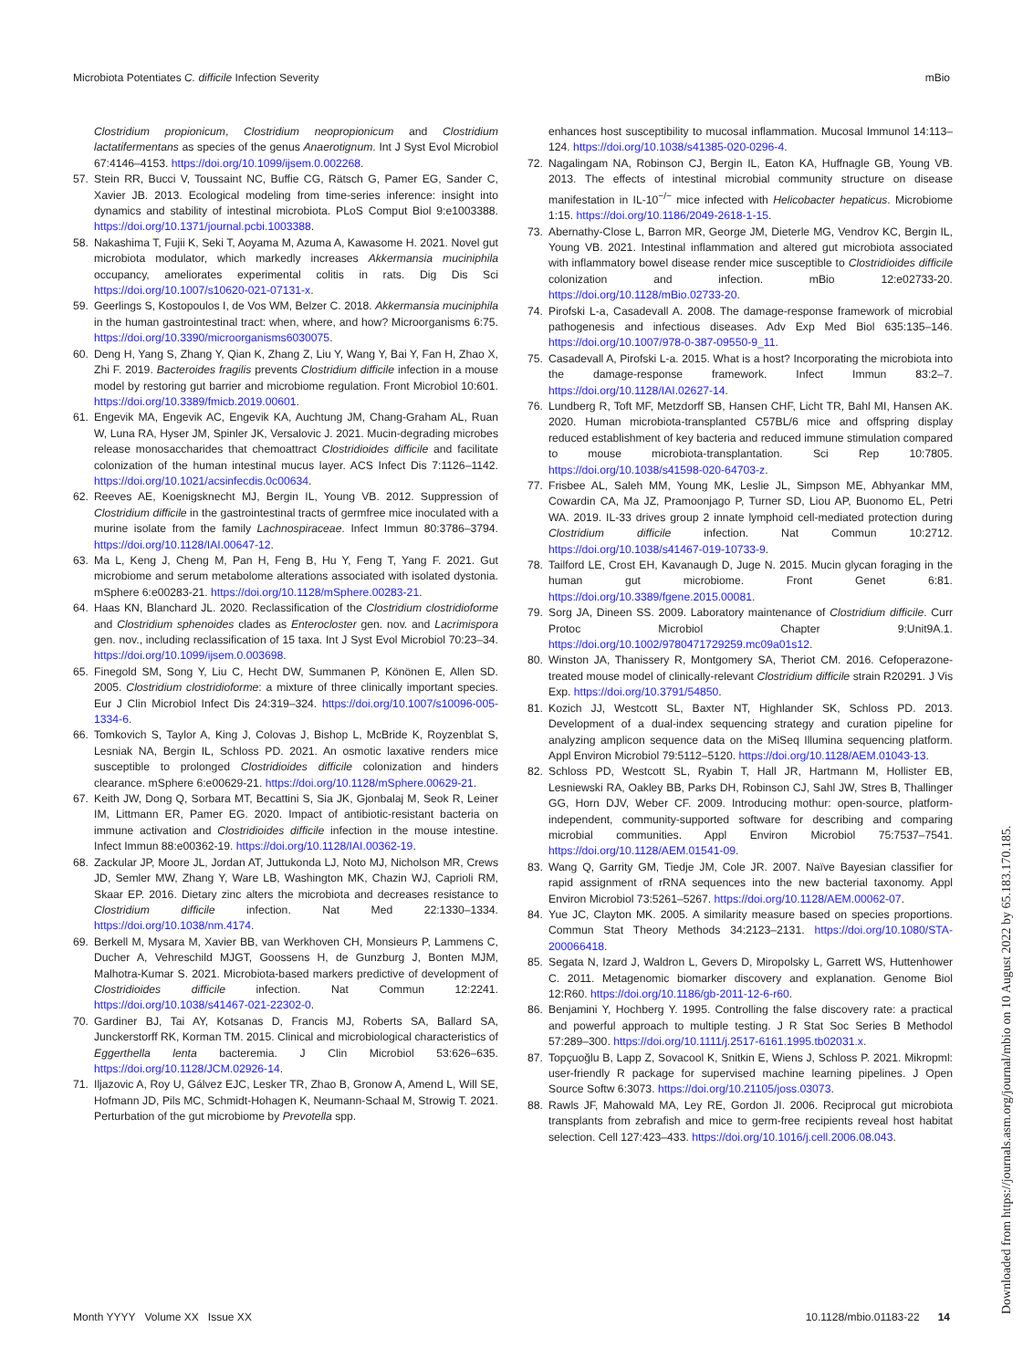Microbiota Potentiates C. difficile Infection Severity mBio
Clostridium propionicum, Clostridium neopropionicum and Clostridium lactatifermentans as species of the genus Anaerotignum. Int J Syst Evol Microbiol 67:4146–4153. https://doi.org/10.1099/ijsem.0.002268.
57. Stein RR, Bucci V, Toussaint NC, Buffie CG, Rätsch G, Pamer EG, Sander C, Xavier JB. 2013. Ecological modeling from time-series inference: insight into dynamics and stability of intestinal microbiota. PLoS Comput Biol 9:e1003388. https://doi.org/10.1371/journal.pcbi.1003388.
58. Nakashima T, Fujii K, Seki T, Aoyama M, Azuma A, Kawasome H. 2021. Novel gut microbiota modulator, which markedly increases Akkermansia muciniphila occupancy, ameliorates experimental colitis in rats. Dig Dis Sci https://doi.org/10.1007/s10620-021-07131-x.
59. Geerlings S, Kostopoulos I, de Vos WM, Belzer C. 2018. Akkermansia muciniphila in the human gastrointestinal tract: when, where, and how? Microorganisms 6:75. https://doi.org/10.3390/microorganisms6030075.
60. Deng H, Yang S, Zhang Y, Qian K, Zhang Z, Liu Y, Wang Y, Bai Y, Fan H, Zhao X, Zhi F. 2019. Bacteroides fragilis prevents Clostridium difficile infection in a mouse model by restoring gut barrier and microbiome regulation. Front Microbiol 10:601. https://doi.org/10.3389/fmicb.2019.00601.
61. Engevik MA, Engevik AC, Engevik KA, Auchtung JM, Chang-Graham AL, Ruan W, Luna RA, Hyser JM, Spinler JK, Versalovic J. 2021. Mucin-degrading microbes release monosaccharides that chemoattract Clostridioides difficile and facilitate colonization of the human intestinal mucus layer. ACS Infect Dis 7:1126–1142. https://doi.org/10.1021/acsinfecdis.0c00634.
62. Reeves AE, Koenigsknecht MJ, Bergin IL, Young VB. 2012. Suppression of Clostridium difficile in the gastrointestinal tracts of germfree mice inoculated with a murine isolate from the family Lachnospiraceae. Infect Immun 80:3786–3794. https://doi.org/10.1128/IAI.00647-12.
63. Ma L, Keng J, Cheng M, Pan H, Feng B, Hu Y, Feng T, Yang F. 2021. Gut microbiome and serum metabolome alterations associated with isolated dystonia. mSphere 6:e00283-21. https://doi.org/10.1128/mSphere.00283-21.
64. Haas KN, Blanchard JL. 2020. Reclassification of the Clostridium clostridioforme and Clostridium sphenoides clades as Enterocloster gen. nov. and Lacrimispora gen. nov., including reclassification of 15 taxa. Int J Syst Evol Microbiol 70:23–34. https://doi.org/10.1099/ijsem.0.003698.
65. Finegold SM, Song Y, Liu C, Hecht DW, Summanen P, Könönen E, Allen SD. 2005. Clostridium clostridioforme: a mixture of three clinically important species. Eur J Clin Microbiol Infect Dis 24:319–324. https://doi.org/10.1007/s10096-005-1334-6.
66. Tomkovich S, Taylor A, King J, Colovas J, Bishop L, McBride K, Royzenblat S, Lesniak NA, Bergin IL, Schloss PD. 2021. An osmotic laxative renders mice susceptible to prolonged Clostridioides difficile colonization and hinders clearance. mSphere 6:e00629-21. https://doi.org/10.1128/mSphere.00629-21.
67. Keith JW, Dong Q, Sorbara MT, Becattini S, Sia JK, Gjonbalaj M, Seok R, Leiner IM, Littmann ER, Pamer EG. 2020. Impact of antibiotic-resistant bacteria on immune activation and Clostridioides difficile infection in the mouse intestine. Infect Immun 88:e00362-19. https://doi.org/10.1128/IAI.00362-19.
68. Zackular JP, Moore JL, Jordan AT, Juttukonda LJ, Noto MJ, Nicholson MR, Crews JD, Semler MW, Zhang Y, Ware LB, Washington MK, Chazin WJ, Caprioli RM, Skaar EP. 2016. Dietary zinc alters the microbiota and decreases resistance to Clostridium difficile infection. Nat Med 22:1330–1334. https://doi.org/10.1038/nm.4174.
69. Berkell M, Mysara M, Xavier BB, van Werkhoven CH, Monsieurs P, Lammens C, Ducher A, Vehreschild MJGT, Goossens H, de Gunzburg J, Bonten MJM, Malhotra-Kumar S. 2021. Microbiota-based markers predictive of development of Clostridioides difficile infection. Nat Commun 12:2241. https://doi.org/10.1038/s41467-021-22302-0.
70. Gardiner BJ, Tai AY, Kotsanas D, Francis MJ, Roberts SA, Ballard SA, Junckerstorff RK, Korman TM. 2015. Clinical and microbiological characteristics of Eggerthella lenta bacteremia. J Clin Microbiol 53:626–635. https://doi.org/10.1128/JCM.02926-14.
71. Iljazovic A, Roy U, Gálvez EJC, Lesker TR, Zhao B, Gronow A, Amend L, Will SE, Hofmann JD, Pils MC, Schmidt-Hohagen K, Neumann-Schaal M, Strowig T. 2021. Perturbation of the gut microbiome by Prevotella spp.
enhances host susceptibility to mucosal inflammation. Mucosal Immunol 14:113–124. https://doi.org/10.1038/s41385-020-0296-4.
72. Nagalingam NA, Robinson CJ, Bergin IL, Eaton KA, Huffnagle GB, Young VB. 2013. The effects of intestinal microbial community structure on disease manifestation in IL-10<sup>−/−</sup> mice infected with Helicobacter hepaticus. Microbiome 1:15. https://doi.org/10.1186/2049-2618-1-15.
73. Abernathy-Close L, Barron MR, George JM, Dieterle MG, Vendrov KC, Bergin IL, Young VB. 2021. Intestinal inflammation and altered gut microbiota associated with inflammatory bowel disease render mice susceptible to Clostridioides difficile colonization and infection. mBio 12:e02733-20. https://doi.org/10.1128/mBio.02733-20.
74. Pirofski L-a, Casadevall A. 2008. The damage-response framework of microbial pathogenesis and infectious diseases. Adv Exp Med Biol 635:135–146. https://doi.org/10.1007/978-0-387-09550-9_11.
75. Casadevall A, Pirofski L-a. 2015. What is a host? Incorporating the microbiota into the damage-response framework. Infect Immun 83:2–7. https://doi.org/10.1128/IAI.02627-14.
76. Lundberg R, Toft MF, Metzdorff SB, Hansen CHF, Licht TR, Bahl MI, Hansen AK. 2020. Human microbiota-transplanted C57BL/6 mice and offspring display reduced establishment of key bacteria and reduced immune stimulation compared to mouse microbiota-transplantation. Sci Rep 10:7805. https://doi.org/10.1038/s41598-020-64703-z.
77. Frisbee AL, Saleh MM, Young MK, Leslie JL, Simpson ME, Abhyankar MM, Cowardin CA, Ma JZ, Pramoonjago P, Turner SD, Liou AP, Buonomo EL, Petri WA. 2019. IL-33 drives group 2 innate lymphoid cell-mediated protection during Clostridium difficile infection. Nat Commun 10:2712. https://doi.org/10.1038/s41467-019-10733-9.
78. Tailford LE, Crost EH, Kavanaugh D, Juge N. 2015. Mucin glycan foraging in the human gut microbiome. Front Genet 6:81. https://doi.org/10.3389/fgene.2015.00081.
79. Sorg JA, Dineen SS. 2009. Laboratory maintenance of Clostridium difficile. Curr Protoc Microbiol Chapter 9:Unit9A.1. https://doi.org/10.1002/9780471729259.mc09a01s12.
80. Winston JA, Thanissery R, Montgomery SA, Theriot CM. 2016. Cefoperazone-treated mouse model of clinically-relevant Clostridium difficile strain R20291. J Vis Exp. https://doi.org/10.3791/54850.
81. Kozich JJ, Westcott SL, Baxter NT, Highlander SK, Schloss PD. 2013. Development of a dual-index sequencing strategy and curation pipeline for analyzing amplicon sequence data on the MiSeq Illumina sequencing platform. Appl Environ Microbiol 79:5112–5120. https://doi.org/10.1128/AEM.01043-13.
82. Schloss PD, Westcott SL, Ryabin T, Hall JR, Hartmann M, Hollister EB, Lesniewski RA, Oakley BB, Parks DH, Robinson CJ, Sahl JW, Stres B, Thallinger GG, Horn DJV, Weber CF. 2009. Introducing mothur: open-source, platform-independent, community-supported software for describing and comparing microbial communities. Appl Environ Microbiol 75:7537–7541. https://doi.org/10.1128/AEM.01541-09.
83. Wang Q, Garrity GM, Tiedje JM, Cole JR. 2007. Naïve Bayesian classifier for rapid assignment of rRNA sequences into the new bacterial taxonomy. Appl Environ Microbiol 73:5261–5267. https://doi.org/10.1128/AEM.00062-07.
84. Yue JC, Clayton MK. 2005. A similarity measure based on species proportions. Commun Stat Theory Methods 34:2123–2131. https://doi.org/10.1080/STA-200066418.
85. Segata N, Izard J, Waldron L, Gevers D, Miropolsky L, Garrett WS, Huttenhower C. 2011. Metagenomic biomarker discovery and explanation. Genome Biol 12:R60. https://doi.org/10.1186/gb-2011-12-6-r60.
86. Benjamini Y, Hochberg Y. 1995. Controlling the false discovery rate: a practical and powerful approach to multiple testing. J R Stat Soc Series B Methodol 57:289–300. https://doi.org/10.1111/j.2517-6161.1995.tb02031.x.
87. Topçuoğlu B, Lapp Z, Sovacool K, Snitkin E, Wiens J, Schloss P. 2021. Mikropml: user-friendly R package for supervised machine learning pipelines. J Open Source Softw 6:3073. https://doi.org/10.21105/joss.03073.
88. Rawls JF, Mahowald MA, Ley RE, Gordon JI. 2006. Reciprocal gut microbiota transplants from zebrafish and mice to germ-free recipients reveal host habitat selection. Cell 127:423–433. https://doi.org/10.1016/j.cell.2006.08.043.
Month YYYY Volume XX Issue XX 10.1128/mbio.01183-22 14
Downloaded from https://journals.asm.org/journal/mbio on 10 August 2022 by 65.183.170.185.